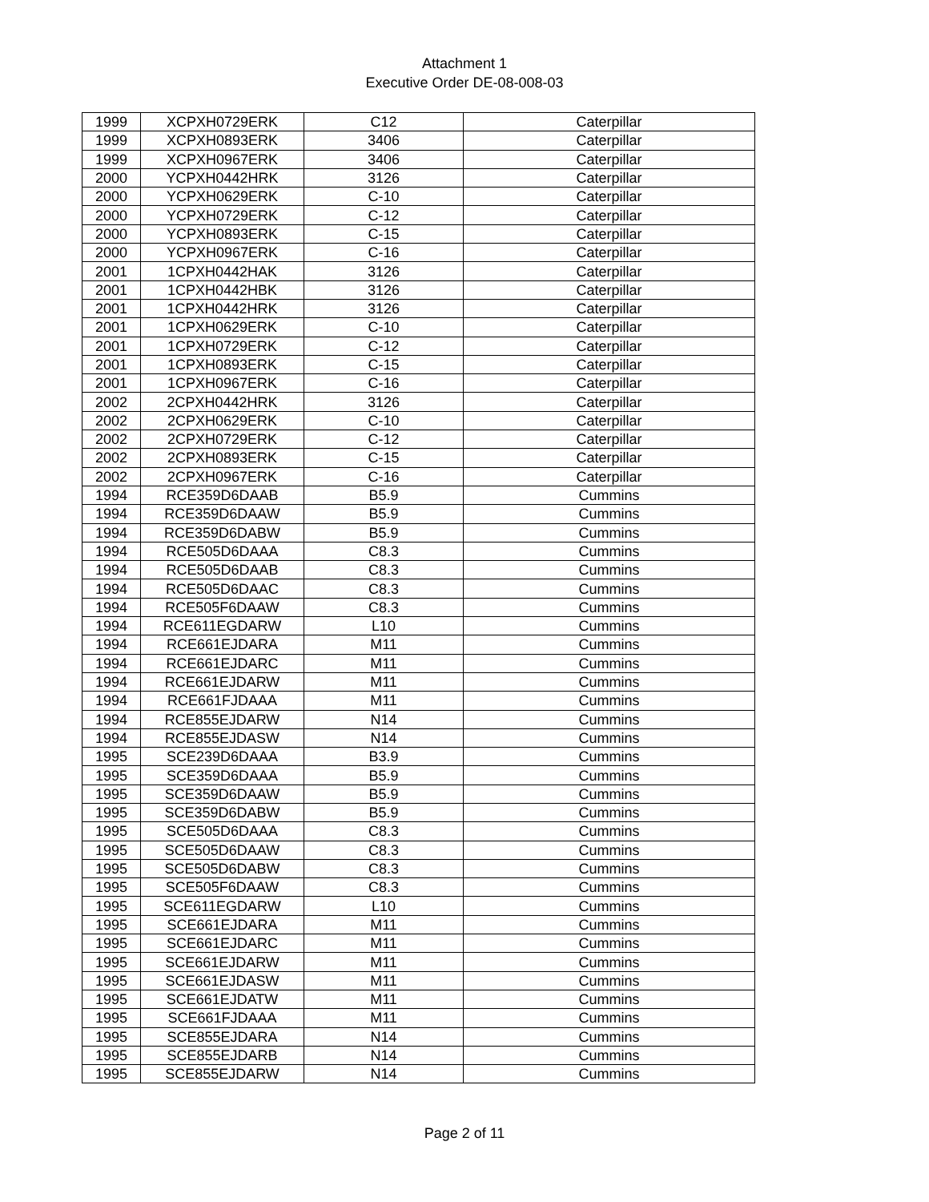Attachment 1
Executive Order DE-08-008-03
| 1999 | XCPXH0729ERK | C12 | Caterpillar |
| 1999 | XCPXH0893ERK | 3406 | Caterpillar |
| 1999 | XCPXH0967ERK | 3406 | Caterpillar |
| 2000 | YCPXH0442HRK | 3126 | Caterpillar |
| 2000 | YCPXH0629ERK | C-10 | Caterpillar |
| 2000 | YCPXH0729ERK | C-12 | Caterpillar |
| 2000 | YCPXH0893ERK | C-15 | Caterpillar |
| 2000 | YCPXH0967ERK | C-16 | Caterpillar |
| 2001 | 1CPXH0442HAK | 3126 | Caterpillar |
| 2001 | 1CPXH0442HBK | 3126 | Caterpillar |
| 2001 | 1CPXH0442HRK | 3126 | Caterpillar |
| 2001 | 1CPXH0629ERK | C-10 | Caterpillar |
| 2001 | 1CPXH0729ERK | C-12 | Caterpillar |
| 2001 | 1CPXH0893ERK | C-15 | Caterpillar |
| 2001 | 1CPXH0967ERK | C-16 | Caterpillar |
| 2002 | 2CPXH0442HRK | 3126 | Caterpillar |
| 2002 | 2CPXH0629ERK | C-10 | Caterpillar |
| 2002 | 2CPXH0729ERK | C-12 | Caterpillar |
| 2002 | 2CPXH0893ERK | C-15 | Caterpillar |
| 2002 | 2CPXH0967ERK | C-16 | Caterpillar |
| 1994 | RCE359D6DAAB | B5.9 | Cummins |
| 1994 | RCE359D6DAAW | B5.9 | Cummins |
| 1994 | RCE359D6DABW | B5.9 | Cummins |
| 1994 | RCE505D6DAAA | C8.3 | Cummins |
| 1994 | RCE505D6DAAB | C8.3 | Cummins |
| 1994 | RCE505D6DAAC | C8.3 | Cummins |
| 1994 | RCE505F6DAAW | C8.3 | Cummins |
| 1994 | RCE611EGDARW | L10 | Cummins |
| 1994 | RCE661EJDARA | M11 | Cummins |
| 1994 | RCE661EJDARC | M11 | Cummins |
| 1994 | RCE661EJDARW | M11 | Cummins |
| 1994 | RCE661FJDAAA | M11 | Cummins |
| 1994 | RCE855EJDARW | N14 | Cummins |
| 1994 | RCE855EJDASW | N14 | Cummins |
| 1995 | SCE239D6DAAA | B3.9 | Cummins |
| 1995 | SCE359D6DAAA | B5.9 | Cummins |
| 1995 | SCE359D6DAAW | B5.9 | Cummins |
| 1995 | SCE359D6DABW | B5.9 | Cummins |
| 1995 | SCE505D6DAAA | C8.3 | Cummins |
| 1995 | SCE505D6DAAW | C8.3 | Cummins |
| 1995 | SCE505D6DABW | C8.3 | Cummins |
| 1995 | SCE505F6DAAW | C8.3 | Cummins |
| 1995 | SCE611EGDARW | L10 | Cummins |
| 1995 | SCE661EJDARA | M11 | Cummins |
| 1995 | SCE661EJDARC | M11 | Cummins |
| 1995 | SCE661EJDARW | M11 | Cummins |
| 1995 | SCE661EJDASW | M11 | Cummins |
| 1995 | SCE661EJDATW | M11 | Cummins |
| 1995 | SCE661FJDAAA | M11 | Cummins |
| 1995 | SCE855EJDARA | N14 | Cummins |
| 1995 | SCE855EJDARB | N14 | Cummins |
| 1995 | SCE855EJDARW | N14 | Cummins |
Page 2 of 11